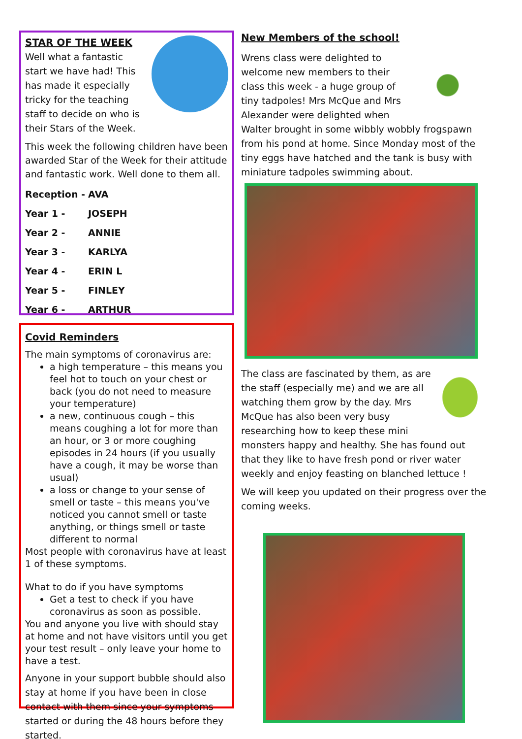STAR OF THE WEEK
Well what a fantastic start we have had! This has made it especially tricky for the teaching staff to decide on who is their Stars of the Week.
This week the following children have been awarded Star of the Week for their attitude and fantastic work. Well done to them all.
| Reception - | AVA |
| Year 1 - | JOSEPH |
| Year 2 - | ANNIE |
| Year 3 - | KARLYA |
| Year 4 - | ERIN L |
| Year 5 - | FINLEY |
| Year 6 - | ARTHUR |
Covid Reminders
The main symptoms of coronavirus are:
a high temperature – this means you feel hot to touch on your chest or back (you do not need to measure your temperature)
a new, continuous cough – this means coughing a lot for more than an hour, or 3 or more coughing episodes in 24 hours (if you usually have a cough, it may be worse than usual)
a loss or change to your sense of smell or taste – this means you've noticed you cannot smell or taste anything, or things smell or taste different to normal
Most people with coronavirus have at least 1 of these symptoms.
What to do if you have symptoms
Get a test to check if you have coronavirus as soon as possible.
You and anyone you live with should stay at home and not have visitors until you get your test result – only leave your home to have a test.
Anyone in your support bubble should also stay at home if you have been in close contact with them since your symptoms started or during the 48 hours before they started.
New Members of the school!
Wrens class were delighted to welcome new members to their class this week - a huge group of tiny tadpoles! Mrs McQue and Mrs Alexander were delighted when Walter brought in some wibbly wobbly frogspawn from his pond at home. Since Monday most of the tiny eggs have hatched and the tank is busy with miniature tadpoles swimming about.
The class are fascinated by them, as are the staff (especially me) and we are all watching them grow by the day. Mrs McQue has also been very busy researching how to keep these mini monsters happy and healthy. She has found out that they like to have fresh pond or river water weekly and enjoy feasting on blanched lettuce !
We will keep you updated on their progress over the coming weeks.